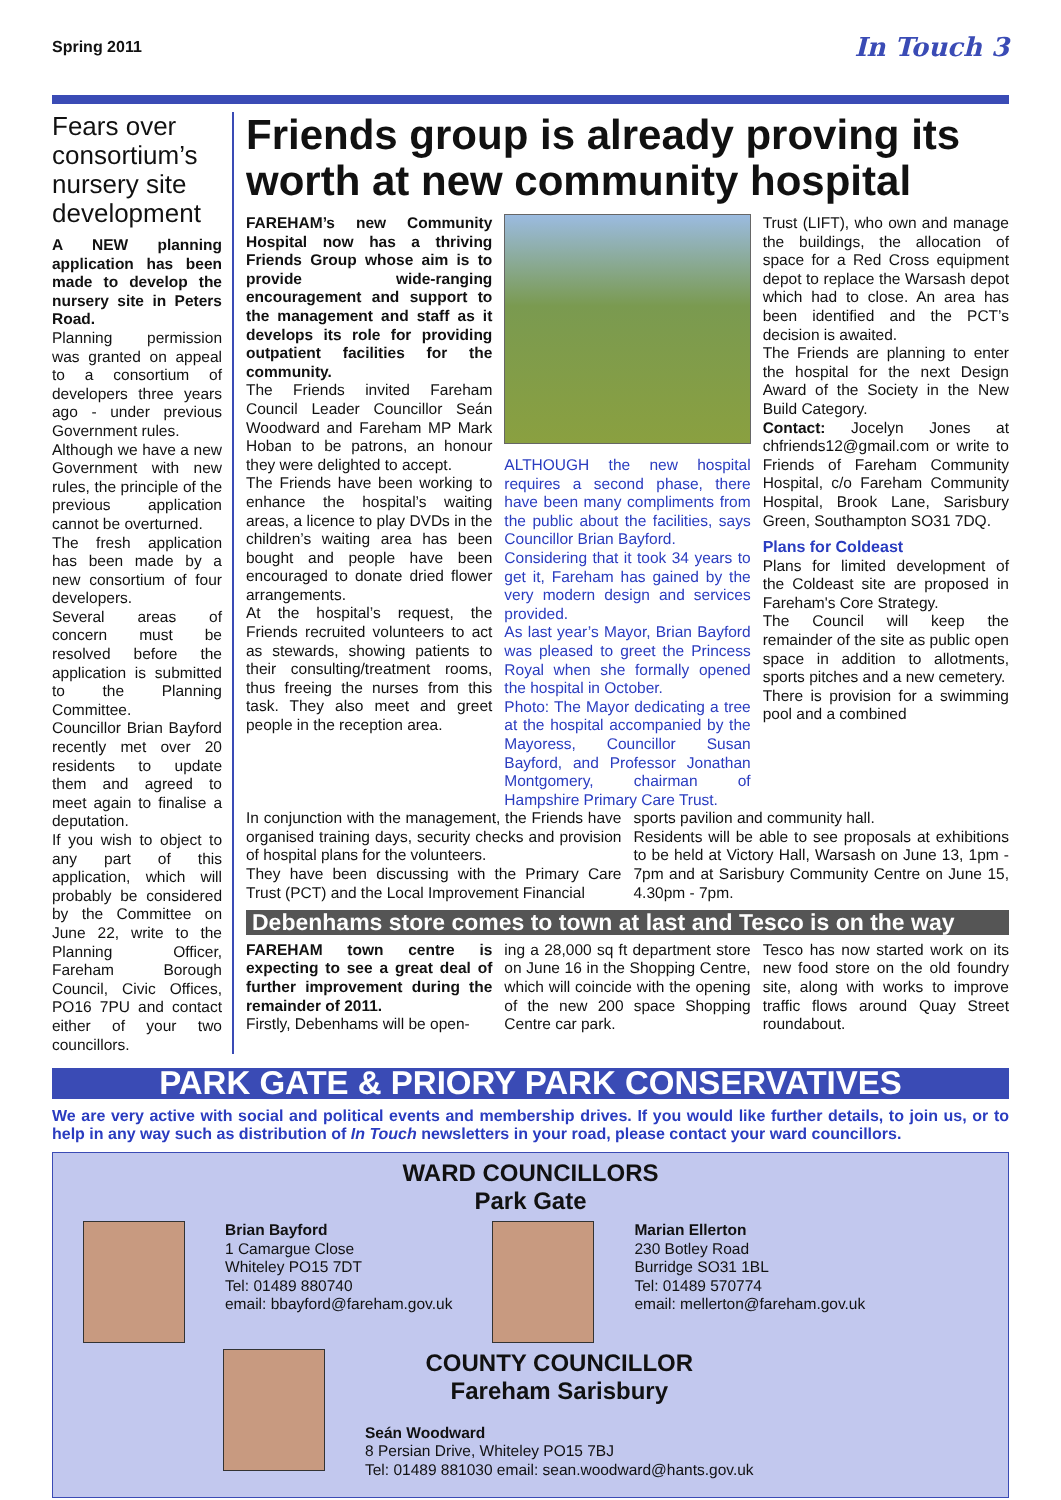Spring 2011 In Touch 3
Fears over consortium’s nursery site development
A NEW planning application has been made to develop the nursery site in Peters Road.
Planning permission was granted on appeal to a consortium of developers three years ago - under previous Government rules.
Although we have a new Government with new rules, the principle of the previous application cannot be overturned.
The fresh application has been made by a new consortium of four developers.
Several areas of concern must be resolved before the application is submitted to the Planning Committee.
Councillor Brian Bayford recently met over 20 residents to update them and agreed to meet again to finalise a deputation.
If you wish to object to any part of this application, which will probably be considered by the Committee on June 22, write to the Planning Officer, Fareham Borough Council, Civic Offices, PO16 7PU and contact either of your two councillors.
Friends group is already proving its worth at new community hospital
FAREHAM’s new Community Hospital now has a thriving Friends Group whose aim is to provide wide-ranging encouragement and support to the management and staff as it develops its role for providing outpatient facilities for the community.
The Friends invited Fareham Council Leader Councillor Seán Woodward and Fareham MP Mark Hoban to be patrons, an honour they were delighted to accept.
The Friends have been working to enhance the hospital’s waiting areas, a licence to play DVDs in the children’s waiting area has been bought and people have been encouraged to donate dried flower arrangements.
At the hospital’s request, the Friends recruited volunteers to act as stewards, showing patients to their consulting/treatment rooms, thus freeing the nurses from this task. They also meet and greet people in the reception area.
ALTHOUGH the new hospital requires a second phase, there have been many compliments from the public about the facilities, says Councillor Brian Bayford.
Considering that it took 34 years to get it, Fareham has gained by the very modern design and services provided.
As last year’s Mayor, Brian Bayford was pleased to greet the Princess Royal when she formally opened the hospital in October.
Photo: The Mayor dedicating a tree at the hospital accompanied by the Mayoress, Councillor Susan Bayford, and Professor Jonathan Montgomery, chairman of Hampshire Primary Care Trust.
Trust (LIFT), who own and manage the buildings, the allocation of space for a Red Cross equipment depot to replace the Warsash depot which had to close. An area has been identified and the PCT’s decision is awaited.
The Friends are planning to enter the hospital for the next Design Award of the Society in the New Build Category.
Contact: Jocelyn Jones at chfriends12@gmail.com or write to Friends of Fareham Community Hospital, c/o Fareham Community Hospital, Brook Lane, Sarisbury Green, Southampton SO31 7DQ.
Plans for Coldeast
Plans for limited development of the Coldeast site are proposed in Fareham's Core Strategy.
The Council will keep the remainder of the site as public open space in addition to allotments, sports pitches and a new cemetery.
There is provision for a swimming pool and a combined
In conjunction with the management, the Friends have organised training days, security checks and provision of hospital plans for the volunteers.
They have been discussing with the Primary Care Trust (PCT) and the Local Improvement Financial
sports pavilion and community hall.
Residents will be able to see proposals at exhibitions to be held at Victory Hall, Warsash on June 13, 1pm - 7pm and at Sarisbury Community Centre on June 15, 4.30pm - 7pm.
Debenhams store comes to town at last and Tesco is on the way
FAREHAM town centre is expecting to see a great deal of further improvement during the remainder of 2011.
Firstly, Debenhams will be open-
ing a 28,000 sq ft department store on June 16 in the Shopping Centre, which will coincide with the opening of the new 200 space Shopping Centre car park.
Tesco has now started work on its new food store on the old foundry site, along with works to improve traffic flows around Quay Street roundabout.
PARK GATE & PRIORY PARK CONSERVATIVES
We are very active with social and political events and membership drives. If you would like further details, to join us, or to help in any way such as distribution of In Touch newsletters in your road, please contact your ward councillors.
WARD COUNCILLORS
Park Gate
Brian Bayford
1 Camargue Close
Whiteley PO15 7DT
Tel: 01489 880740
email: bbayford@fareham.gov.uk
Marian Ellerton
230 Botley Road
Burridge SO31 1BL
Tel: 01489 570774
email: mellerton@fareham.gov.uk
COUNTY COUNCILLOR
Fareham Sarisbury
Seán Woodward
8 Persian Drive, Whiteley PO15 7BJ
Tel: 01489 881030 email: sean.woodward@hants.gov.uk